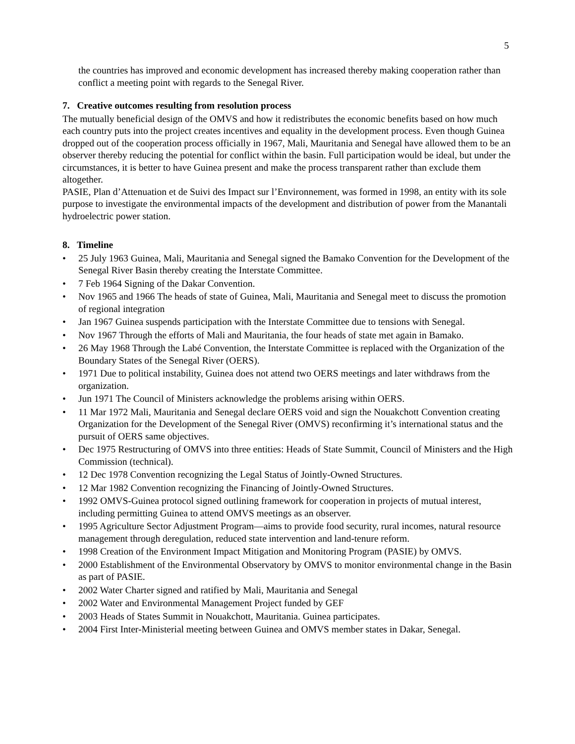5
the countries has improved and economic development has increased thereby making cooperation rather than conflict a meeting point with regards to the Senegal River.
7. Creative outcomes resulting from resolution process
The mutually beneficial design of the OMVS and how it redistributes the economic benefits based on how much each country puts into the project creates incentives and equality in the development process. Even though Guinea dropped out of the cooperation process officially in 1967, Mali, Mauritania and Senegal have allowed them to be an observer thereby reducing the potential for conflict within the basin. Full participation would be ideal, but under the circumstances, it is better to have Guinea present and make the process transparent rather than exclude them altogether.
PASIE, Plan d’Attenuation et de Suivi des Impact sur l’Environnement, was formed in 1998, an entity with its sole purpose to investigate the environmental impacts of the development and distribution of power from the Manantali hydroelectric power station.
8. Timeline
• 25 July 1963 Guinea, Mali, Mauritania and Senegal signed the Bamako Convention for the Development of the Senegal River Basin thereby creating the Interstate Committee.
• 7 Feb 1964 Signing of the Dakar Convention.
• Nov 1965 and 1966 The heads of state of Guinea, Mali, Mauritania and Senegal meet to discuss the promotion of regional integration
• Jan 1967 Guinea suspends participation with the Interstate Committee due to tensions with Senegal.
• Nov 1967 Through the efforts of Mali and Mauritania, the four heads of state met again in Bamako.
• 26 May 1968 Through the Labé Convention, the Interstate Committee is replaced with the Organization of the Boundary States of the Senegal River (OERS).
• 1971 Due to political instability, Guinea does not attend two OERS meetings and later withdraws from the organization.
• Jun 1971 The Council of Ministers acknowledge the problems arising within OERS.
• 11 Mar 1972 Mali, Mauritania and Senegal declare OERS void and sign the Nouakchott Convention creating Organization for the Development of the Senegal River (OMVS) reconfirming it’s international status and the pursuit of OERS same objectives.
• Dec 1975 Restructuring of OMVS into three entities: Heads of State Summit, Council of Ministers and the High Commission (technical).
• 12 Dec 1978 Convention recognizing the Legal Status of Jointly-Owned Structures.
• 12 Mar 1982 Convention recognizing the Financing of Jointly-Owned Structures.
• 1992 OMVS-Guinea protocol signed outlining framework for cooperation in projects of mutual interest, including permitting Guinea to attend OMVS meetings as an observer.
• 1995 Agriculture Sector Adjustment Program—aims to provide food security, rural incomes, natural resource management through deregulation, reduced state intervention and land-tenure reform.
• 1998 Creation of the Environment Impact Mitigation and Monitoring Program (PASIE) by OMVS.
• 2000 Establishment of the Environmental Observatory by OMVS to monitor environmental change in the Basin as part of PASIE.
• 2002 Water Charter signed and ratified by Mali, Mauritania and Senegal
• 2002 Water and Environmental Management Project funded by GEF
• 2003 Heads of States Summit in Nouakchott, Mauritania. Guinea participates.
• 2004 First Inter-Ministerial meeting between Guinea and OMVS member states in Dakar, Senegal.